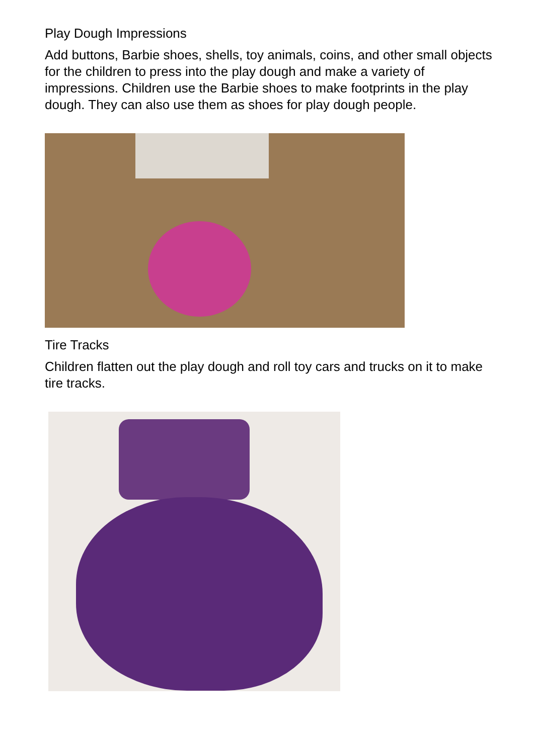Play Dough Impressions
Add buttons, Barbie shoes, shells, toy animals, coins, and other small objects for the children to press into the play dough and make a variety of impressions. Children use the Barbie shoes to make footprints in the play dough. They can also use them as shoes for play dough people.
Tire Tracks
Children flatten out the play dough and roll toy cars and trucks on it to make tire tracks.